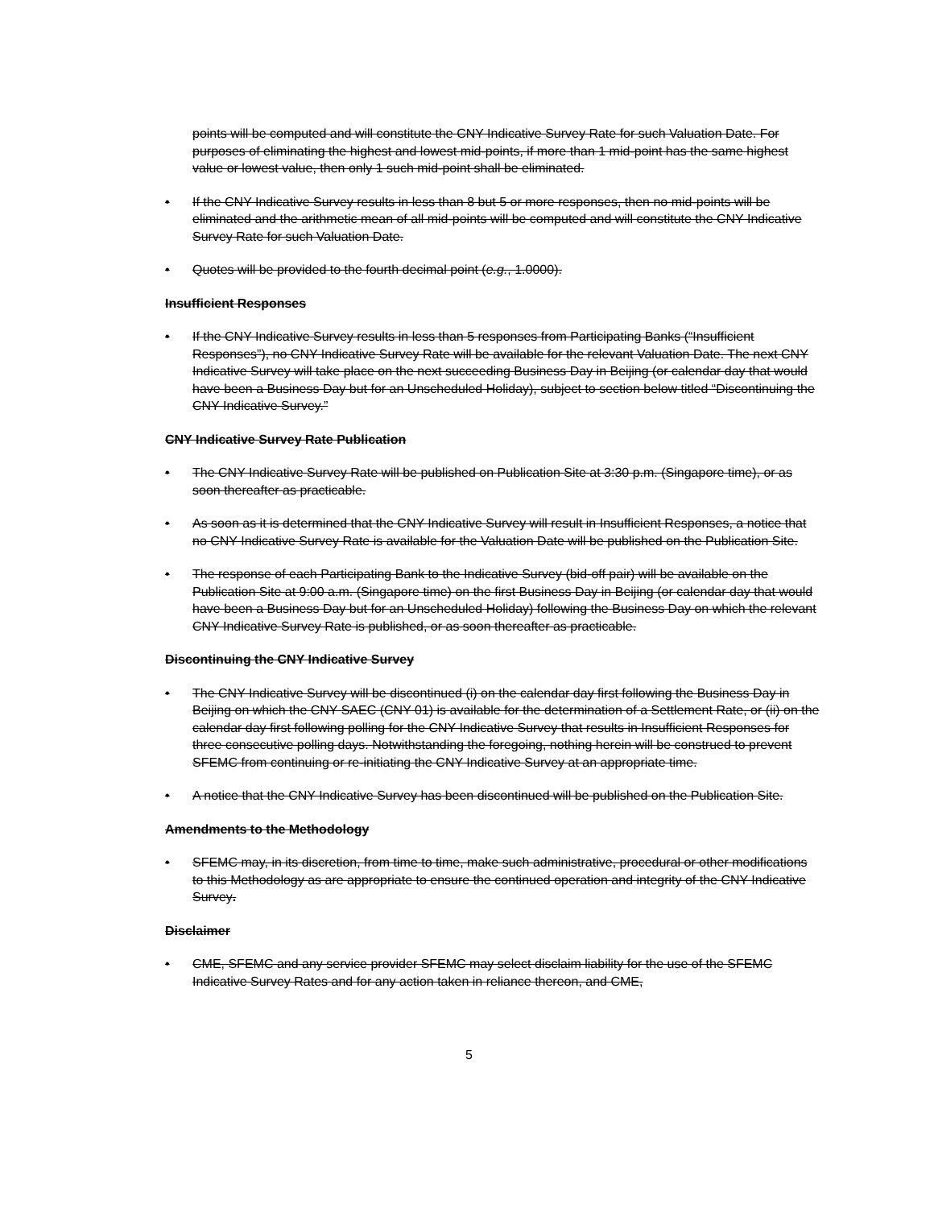points will be computed and will constitute the CNY Indicative Survey Rate for such Valuation Date. For purposes of eliminating the highest and lowest mid-points, if more than 1 mid-point has the same highest value or lowest value, then only 1 such mid-point shall be eliminated.
• If the CNY Indicative Survey results in less than 8 but 5 or more responses, then no mid-points will be eliminated and the arithmetic mean of all mid-points will be computed and will constitute the CNY Indicative Survey Rate for such Valuation Date.
• Quotes will be provided to the fourth decimal point (e.g., 1.0000).
Insufficient Responses
• If the CNY Indicative Survey results in less than 5 responses from Participating Banks (“Insufficient Responses”), no CNY Indicative Survey Rate will be available for the relevant Valuation Date. The next CNY Indicative Survey will take place on the next succeeding Business Day in Beijing (or calendar day that would have been a Business Day but for an Unscheduled Holiday), subject to section below titled “Discontinuing the CNY Indicative Survey.”
CNY Indicative Survey Rate Publication
• The CNY Indicative Survey Rate will be published on Publication Site at 3:30 p.m. (Singapore time), or as soon thereafter as practicable.
• As soon as it is determined that the CNY Indicative Survey will result in Insufficient Responses, a notice that no CNY Indicative Survey Rate is available for the Valuation Date will be published on the Publication Site.
• The response of each Participating Bank to the Indicative Survey (bid-off pair) will be available on the Publication Site at 9:00 a.m. (Singapore time) on the first Business Day in Beijing (or calendar day that would have been a Business Day but for an Unscheduled Holiday) following the Business Day on which the relevant CNY Indicative Survey Rate is published, or as soon thereafter as practicable.
Discontinuing the CNY Indicative Survey
• The CNY Indicative Survey will be discontinued (i) on the calendar day first following the Business Day in Beijing on which the CNY SAEC (CNY 01) is available for the determination of a Settlement Rate, or (ii) on the calendar day first following polling for the CNY Indicative Survey that results in Insufficient Responses for three consecutive polling days. Notwithstanding the foregoing, nothing herein will be construed to prevent SFEMC from continuing or re-initiating the CNY Indicative Survey at an appropriate time.
• A notice that the CNY Indicative Survey has been discontinued will be published on the Publication Site.
Amendments to the Methodology
• SFEMC may, in its discretion, from time to time, make such administrative, procedural or other modifications to this Methodology as are appropriate to ensure the continued operation and integrity of the CNY Indicative Survey.
Disclaimer
• CME, SFEMC and any service provider SFEMC may select disclaim liability for the use of the SFEMC Indicative Survey Rates and for any action taken in reliance thereon, and CME,
5